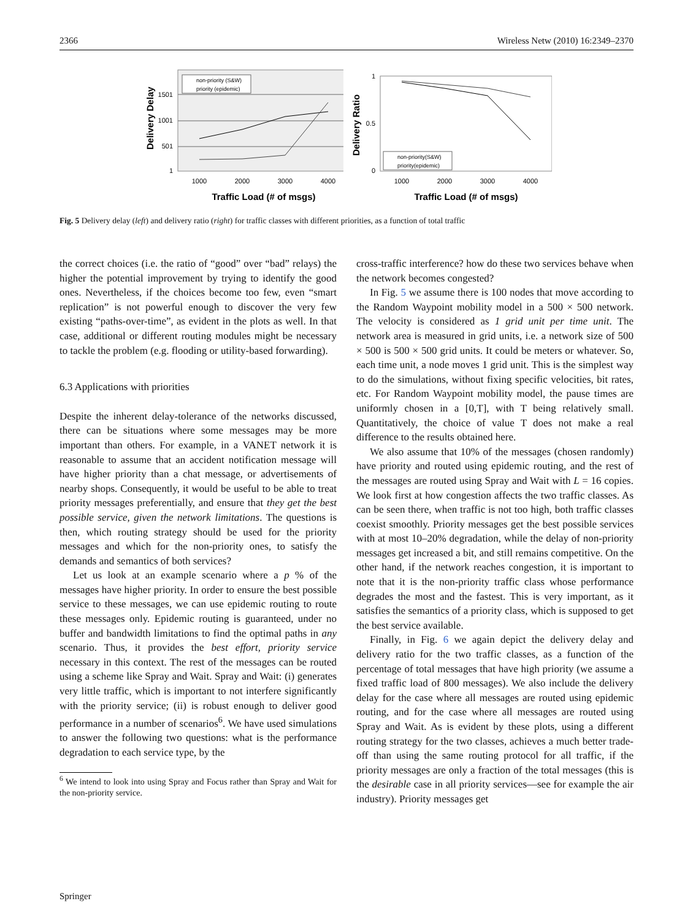2366 Wireless Netw (2010) 16:2349–2370
non-priority (S&W)
priority (epidemic)
1
501
1001
1501
1000
2000
3000
4000
Traffic Load (# of msgs)
Delivery Delay
non-priority(S&W)
priority(epidemic)
1
0.5
0
1000
2000
3000
4000
Traffic Load (# of msgs)
Delivery Ratio
Fig. 5 Delivery delay (left) and delivery ratio (right) for traffic classes with different priorities, as a function of total traffic
the correct choices (i.e. the ratio of “good” over “bad” relays) the higher the potential improvement by trying to identify the good ones. Nevertheless, if the choices become too few, even “smart replication” is not powerful enough to discover the very few existing “paths-over-time”, as evident in the plots as well. In that case, additional or different routing modules might be necessary to tackle the problem (e.g. flooding or utility-based forwarding).
6.3 Applications with priorities
Despite the inherent delay-tolerance of the networks discussed, there can be situations where some messages may be more important than others. For example, in a VANET network it is reasonable to assume that an accident notification message will have higher priority than a chat message, or advertisements of nearby shops. Consequently, it would be useful to be able to treat priority messages preferentially, and ensure that they get the best possible service, given the network limitations. The questions is then, which routing strategy should be used for the priority messages and which for the non-priority ones, to satisfy the demands and semantics of both services?
Let us look at an example scenario where a p % of the messages have higher priority. In order to ensure the best possible service to these messages, we can use epidemic routing to route these messages only. Epidemic routing is guaranteed, under no buffer and bandwidth limitations to find the optimal paths in any scenario. Thus, it provides the best effort, priority service necessary in this context. The rest of the messages can be routed using a scheme like Spray and Wait. Spray and Wait: (i) generates very little traffic, which is important to not interfere significantly with the priority service; (ii) is robust enough to deliver good performance in a number of scenarios<sup>6</sup>. We have used simulations to answer the following two questions: what is the performance degradation to each service type, by the
<sup>6</sup> We intend to look into using Spray and Focus rather than Spray and Wait for the non-priority service.
cross-traffic interference? how do these two services behave when the network becomes congested?
In Fig. 5 we assume there is 100 nodes that move according to the Random Waypoint mobility model in a 500 × 500 network. The velocity is considered as 1 grid unit per time unit. The network area is measured in grid units, i.e. a network size of 500 × 500 is 500 × 500 grid units. It could be meters or whatever. So, each time unit, a node moves 1 grid unit. This is the simplest way to do the simulations, without fixing specific velocities, bit rates, etc. For Random Waypoint mobility model, the pause times are uniformly chosen in a [0,T], with T being relatively small. Quantitatively, the choice of value T does not make a real difference to the results obtained here.
We also assume that 10% of the messages (chosen randomly) have priority and routed using epidemic routing, and the rest of the messages are routed using Spray and Wait with L = 16 copies. We look first at how congestion affects the two traffic classes. As can be seen there, when traffic is not too high, both traffic classes coexist smoothly. Priority messages get the best possible services with at most 10–20% degradation, while the delay of non-priority messages get increased a bit, and still remains competitive. On the other hand, if the network reaches congestion, it is important to note that it is the non-priority traffic class whose performance degrades the most and the fastest. This is very important, as it satisfies the semantics of a priority class, which is supposed to get the best service available.
Finally, in Fig. 6 we again depict the delivery delay and delivery ratio for the two traffic classes, as a function of the percentage of total messages that have high priority (we assume a fixed traffic load of 800 messages). We also include the delivery delay for the case where all messages are routed using epidemic routing, and for the case where all messages are routed using Spray and Wait. As is evident by these plots, using a different routing strategy for the two classes, achieves a much better trade-off than using the same routing protocol for all traffic, if the priority messages are only a fraction of the total messages (this is the desirable case in all priority services—see for example the air industry). Priority messages get
Springer